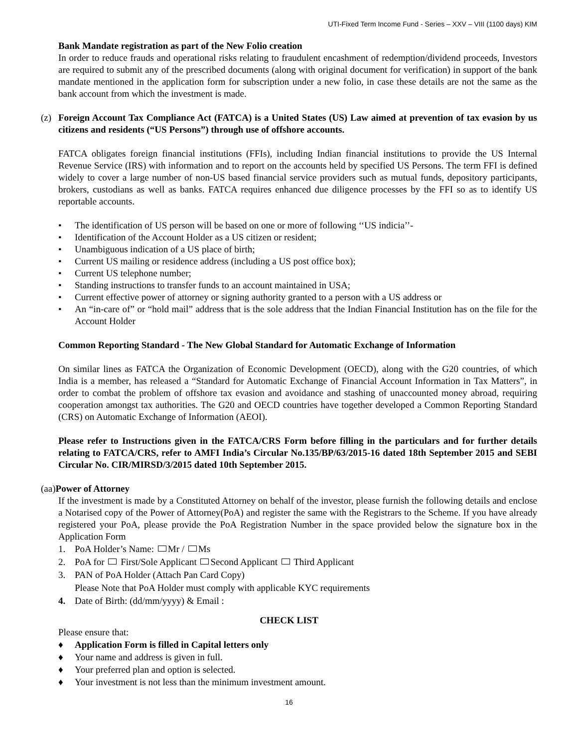UTI-Fixed Term Income Fund - Series – XXV – VIII (1100 days) KIM
Bank Mandate registration as part of the New Folio creation
In order to reduce frauds and operational risks relating to fraudulent encashment of redemption/dividend proceeds, Investors are required to submit any of the prescribed documents (along with original document for verification) in support of the bank mandate mentioned in the application form for subscription under a new folio, in case these details are not the same as the bank account from which the investment is made.
(z) Foreign Account Tax Compliance Act (FATCA) is a United States (US) Law aimed at prevention of tax evasion by us citizens and residents (“US Persons”) through use of offshore accounts.
FATCA obligates foreign financial institutions (FFIs), including Indian financial institutions to provide the US Internal Revenue Service (IRS) with information and to report on the accounts held by specified US Persons. The term FFI is defined widely to cover a large number of non-US based financial service providers such as mutual funds, depository participants, brokers, custodians as well as banks. FATCA requires enhanced due diligence processes by the FFI so as to identify US reportable accounts.
• The identification of US person will be based on one or more of following ‘‘US indicia’’-
• Identification of the Account Holder as a US citizen or resident;
• Unambiguous indication of a US place of birth;
• Current US mailing or residence address (including a US post office box);
• Current US telephone number;
• Standing instructions to transfer funds to an account maintained in USA;
• Current effective power of attorney or signing authority granted to a person with a US address or
• An “in-care of” or “hold mail” address that is the sole address that the Indian Financial Institution has on the file for the Account Holder
Common Reporting Standard - The New Global Standard for Automatic Exchange of Information
On similar lines as FATCA the Organization of Economic Development (OECD), along with the G20 countries, of which India is a member, has released a “Standard for Automatic Exchange of Financial Account Information in Tax Matters”, in order to combat the problem of offshore tax evasion and avoidance and stashing of unaccounted money abroad, requiring cooperation amongst tax authorities. The G20 and OECD countries have together developed a Common Reporting Standard (CRS) on Automatic Exchange of Information (AEOI).
Please refer to Instructions given in the FATCA/CRS Form before filling in the particulars and for further details relating to FATCA/CRS, refer to AMFI India’s Circular No.135/BP/63/2015-16 dated 18th September 2015 and SEBI Circular No. CIR/MIRSD/3/2015 dated 10th September 2015.
(aa)Power of Attorney
If the investment is made by a Constituted Attorney on behalf of the investor, please furnish the following details and enclose a Notarised copy of the Power of Attorney(PoA) and register the same with the Registrars to the Scheme. If you have already registered your PoA, please provide the PoA Registration Number in the space provided below the signature box in the Application Form
1. PoA Holder’s Name: Mr / Ms
2. PoA for First/Sole Applicant Second Applicant Third Applicant
3. PAN of PoA Holder (Attach Pan Card Copy)
Please Note that PoA Holder must comply with applicable KYC requirements
4. Date of Birth: (dd/mm/yyyy) & Email :
CHECK LIST
Please ensure that:
♦ Application Form is filled in Capital letters only
♦ Your name and address is given in full.
♦ Your preferred plan and option is selected.
♦ Your investment is not less than the minimum investment amount.
16